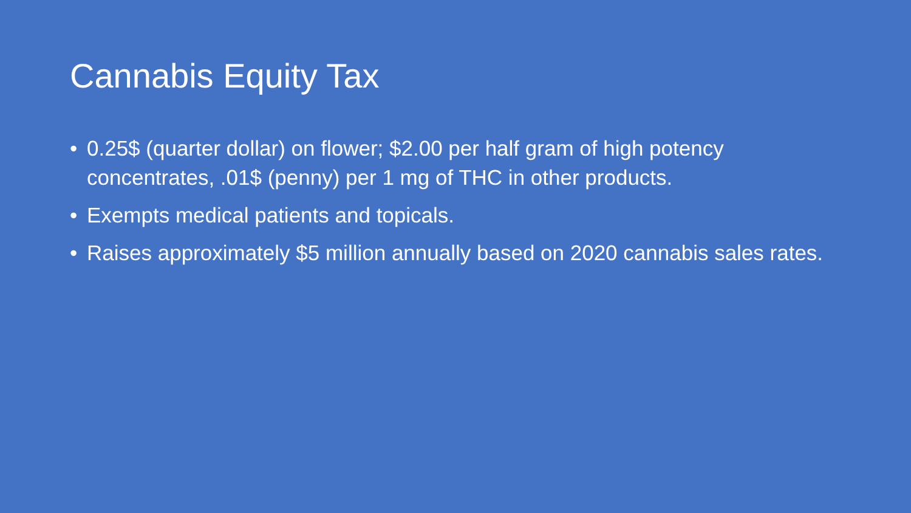Cannabis Equity Tax
• 0.25$ (quarter dollar) on flower; $2.00 per half gram of high potency concentrates, .01$ (penny) per 1 mg of THC in other products.
• Exempts medical patients and topicals.
• Raises approximately $5 million annually based on 2020 cannabis sales rates.